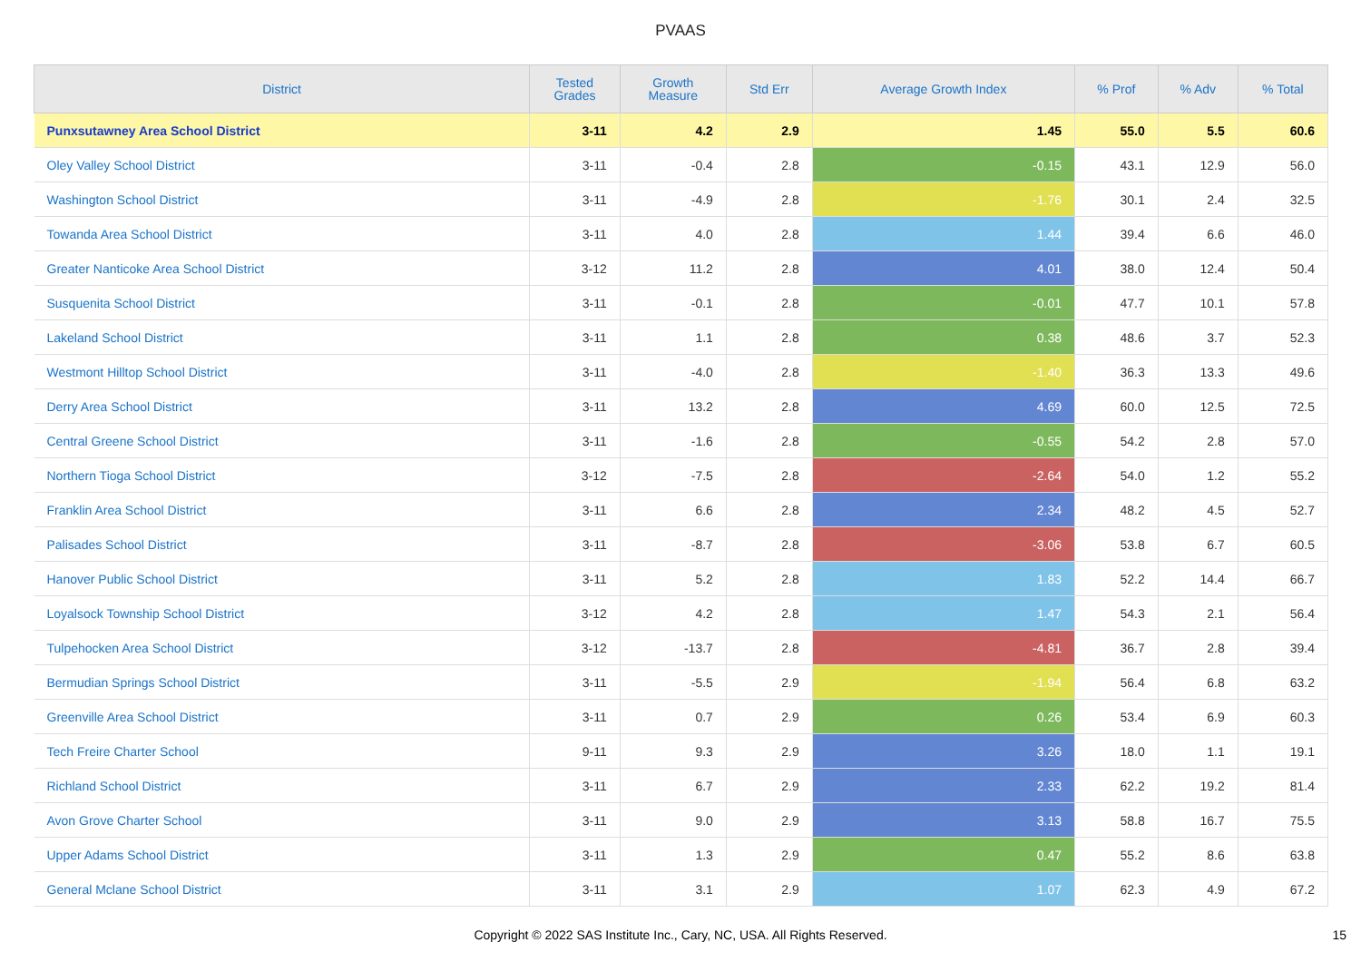PVAAS
| District | Tested Grades | Growth Measure | Std Err | Average Growth Index | % Prof | % Adv | % Total |
| --- | --- | --- | --- | --- | --- | --- | --- |
| Punxsutawney Area School District | 3-11 | 4.2 | 2.9 | 1.45 | 55.0 | 5.5 | 60.6 |
| Oley Valley School District | 3-11 | -0.4 | 2.8 | -0.15 | 43.1 | 12.9 | 56.0 |
| Washington School District | 3-11 | -4.9 | 2.8 | -1.76 | 30.1 | 2.4 | 32.5 |
| Towanda Area School District | 3-11 | 4.0 | 2.8 | 1.44 | 39.4 | 6.6 | 46.0 |
| Greater Nanticoke Area School District | 3-12 | 11.2 | 2.8 | 4.01 | 38.0 | 12.4 | 50.4 |
| Susquenita School District | 3-11 | -0.1 | 2.8 | -0.01 | 47.7 | 10.1 | 57.8 |
| Lakeland School District | 3-11 | 1.1 | 2.8 | 0.38 | 48.6 | 3.7 | 52.3 |
| Westmont Hilltop School District | 3-11 | -4.0 | 2.8 | -1.40 | 36.3 | 13.3 | 49.6 |
| Derry Area School District | 3-11 | 13.2 | 2.8 | 4.69 | 60.0 | 12.5 | 72.5 |
| Central Greene School District | 3-11 | -1.6 | 2.8 | -0.55 | 54.2 | 2.8 | 57.0 |
| Northern Tioga School District | 3-12 | -7.5 | 2.8 | -2.64 | 54.0 | 1.2 | 55.2 |
| Franklin Area School District | 3-11 | 6.6 | 2.8 | 2.34 | 48.2 | 4.5 | 52.7 |
| Palisades School District | 3-11 | -8.7 | 2.8 | -3.06 | 53.8 | 6.7 | 60.5 |
| Hanover Public School District | 3-11 | 5.2 | 2.8 | 1.83 | 52.2 | 14.4 | 66.7 |
| Loyalsock Township School District | 3-12 | 4.2 | 2.8 | 1.47 | 54.3 | 2.1 | 56.4 |
| Tulpehocken Area School District | 3-12 | -13.7 | 2.8 | -4.81 | 36.7 | 2.8 | 39.4 |
| Bermudian Springs School District | 3-11 | -5.5 | 2.9 | -1.94 | 56.4 | 6.8 | 63.2 |
| Greenville Area School District | 3-11 | 0.7 | 2.9 | 0.26 | 53.4 | 6.9 | 60.3 |
| Tech Freire Charter School | 9-11 | 9.3 | 2.9 | 3.26 | 18.0 | 1.1 | 19.1 |
| Richland School District | 3-11 | 6.7 | 2.9 | 2.33 | 62.2 | 19.2 | 81.4 |
| Avon Grove Charter School | 3-11 | 9.0 | 2.9 | 3.13 | 58.8 | 16.7 | 75.5 |
| Upper Adams School District | 3-11 | 1.3 | 2.9 | 0.47 | 55.2 | 8.6 | 63.8 |
| General Mclane School District | 3-11 | 3.1 | 2.9 | 1.07 | 62.3 | 4.9 | 67.2 |
Copyright © 2022 SAS Institute Inc., Cary, NC, USA. All Rights Reserved. 15